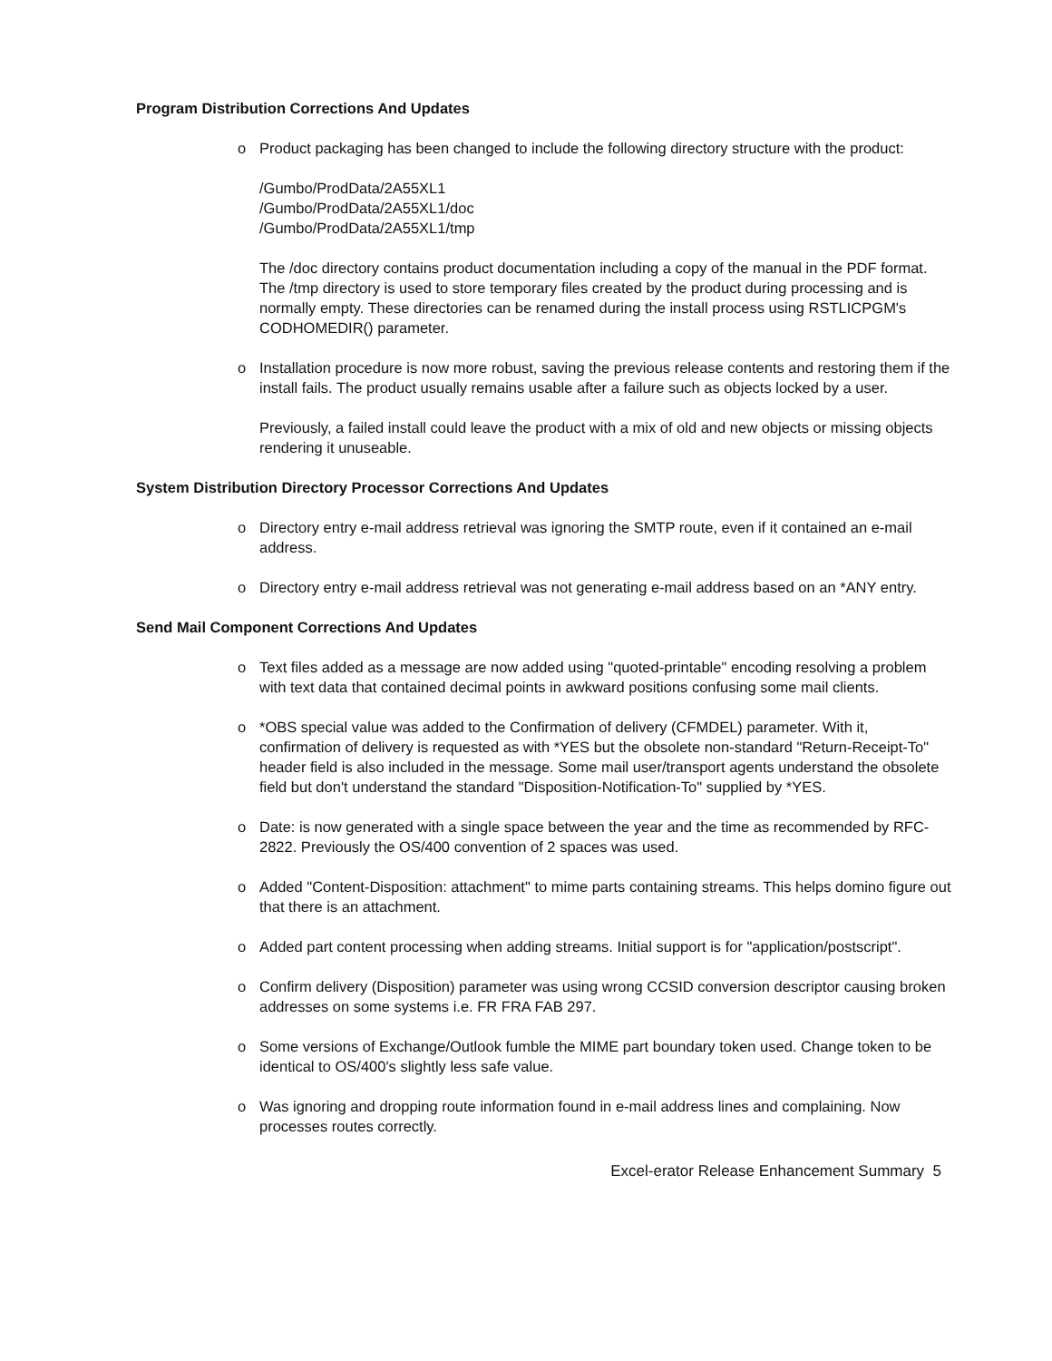Program Distribution Corrections And Updates
o Product packaging has been changed to include the following directory structure with the product:
/Gumbo/ProdData/2A55XL1
/Gumbo/ProdData/2A55XL1/doc
/Gumbo/ProdData/2A55XL1/tmp
The /doc directory contains product documentation including a copy of the manual in the PDF format. The /tmp directory is used to store temporary files created by the product during processing and is normally empty. These directories can be renamed during the install process using RSTLICPGM's CODHOMEDIR() parameter.
o Installation procedure is now more robust, saving the previous release contents and restoring them if the install fails. The product usually remains usable after a failure such as objects locked by a user.
Previously, a failed install could leave the product with a mix of old and new objects or missing objects rendering it unuseable.
System Distribution Directory Processor Corrections And Updates
o Directory entry e-mail address retrieval was ignoring the SMTP route, even if it contained an e-mail address.
o Directory entry e-mail address retrieval was not generating e-mail address based on an *ANY entry.
Send Mail Component Corrections And Updates
o Text files added as a message are now added using "quoted-printable" encoding resolving a problem with text data that contained decimal points in awkward positions confusing some mail clients.
o *OBS special value was added to the Confirmation of delivery (CFMDEL) parameter. With it, confirmation of delivery is requested as with *YES but the obsolete non-standard "Return-Receipt-To" header field is also included in the message. Some mail user/transport agents understand the obsolete field but don't understand the standard "Disposition-Notification-To" supplied by *YES.
o Date: is now generated with a single space between the year and the time as recommended by RFC-2822. Previously the OS/400 convention of 2 spaces was used.
o Added "Content-Disposition: attachment" to mime parts containing streams. This helps domino figure out that there is an attachment.
o Added part content processing when adding streams. Initial support is for "application/postscript".
o Confirm delivery (Disposition) parameter was using wrong CCSID conversion descriptor causing broken addresses on some systems i.e. FR FRA FAB 297.
o Some versions of Exchange/Outlook fumble the MIME part boundary token used. Change token to be identical to OS/400's slightly less safe value.
o Was ignoring and dropping route information found in e-mail address lines and complaining. Now processes routes correctly.
Excel-erator Release Enhancement Summary 5